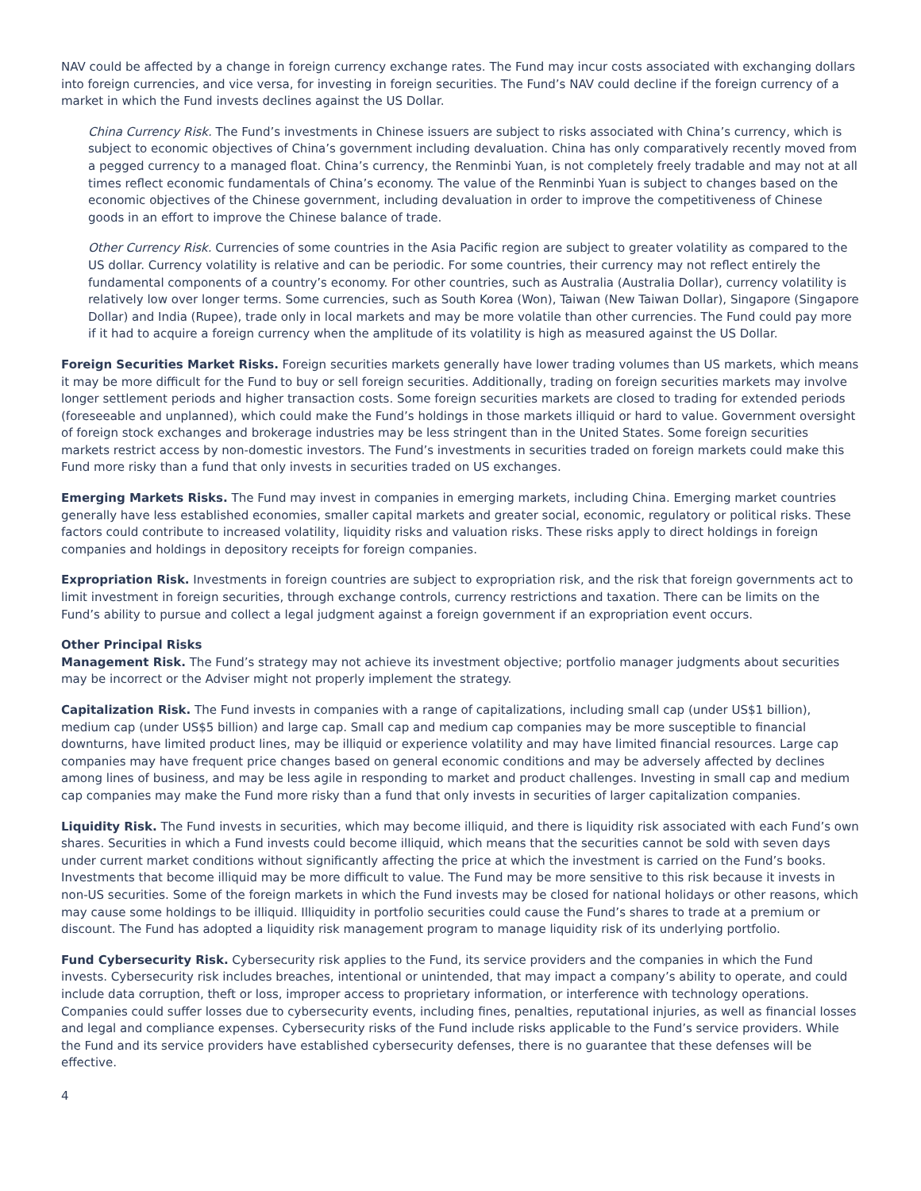NAV could be affected by a change in foreign currency exchange rates. The Fund may incur costs associated with exchanging dollars into foreign currencies, and vice versa, for investing in foreign securities. The Fund’s NAV could decline if the foreign currency of a market in which the Fund invests declines against the US Dollar.
China Currency Risk. The Fund’s investments in Chinese issuers are subject to risks associated with China’s currency, which is subject to economic objectives of China’s government including devaluation. China has only comparatively recently moved from a pegged currency to a managed float. China’s currency, the Renminbi Yuan, is not completely freely tradable and may not at all times reflect economic fundamentals of China’s economy. The value of the Renminbi Yuan is subject to changes based on the economic objectives of the Chinese government, including devaluation in order to improve the competitiveness of Chinese goods in an effort to improve the Chinese balance of trade.
Other Currency Risk. Currencies of some countries in the Asia Pacific region are subject to greater volatility as compared to the US dollar. Currency volatility is relative and can be periodic. For some countries, their currency may not reflect entirely the fundamental components of a country’s economy. For other countries, such as Australia (Australia Dollar), currency volatility is relatively low over longer terms. Some currencies, such as South Korea (Won), Taiwan (New Taiwan Dollar), Singapore (Singapore Dollar) and India (Rupee), trade only in local markets and may be more volatile than other currencies. The Fund could pay more if it had to acquire a foreign currency when the amplitude of its volatility is high as measured against the US Dollar.
Foreign Securities Market Risks. Foreign securities markets generally have lower trading volumes than US markets, which means it may be more difficult for the Fund to buy or sell foreign securities. Additionally, trading on foreign securities markets may involve longer settlement periods and higher transaction costs. Some foreign securities markets are closed to trading for extended periods (foreseeable and unplanned), which could make the Fund’s holdings in those markets illiquid or hard to value. Government oversight of foreign stock exchanges and brokerage industries may be less stringent than in the United States. Some foreign securities markets restrict access by non-domestic investors. The Fund’s investments in securities traded on foreign markets could make this Fund more risky than a fund that only invests in securities traded on US exchanges.
Emerging Markets Risks. The Fund may invest in companies in emerging markets, including China. Emerging market countries generally have less established economies, smaller capital markets and greater social, economic, regulatory or political risks. These factors could contribute to increased volatility, liquidity risks and valuation risks. These risks apply to direct holdings in foreign companies and holdings in depository receipts for foreign companies.
Expropriation Risk. Investments in foreign countries are subject to expropriation risk, and the risk that foreign governments act to limit investment in foreign securities, through exchange controls, currency restrictions and taxation. There can be limits on the Fund’s ability to pursue and collect a legal judgment against a foreign government if an expropriation event occurs.
Other Principal Risks
Management Risk. The Fund’s strategy may not achieve its investment objective; portfolio manager judgments about securities may be incorrect or the Adviser might not properly implement the strategy.
Capitalization Risk. The Fund invests in companies with a range of capitalizations, including small cap (under US$1 billion), medium cap (under US$5 billion) and large cap. Small cap and medium cap companies may be more susceptible to financial downturns, have limited product lines, may be illiquid or experience volatility and may have limited financial resources. Large cap companies may have frequent price changes based on general economic conditions and may be adversely affected by declines among lines of business, and may be less agile in responding to market and product challenges. Investing in small cap and medium cap companies may make the Fund more risky than a fund that only invests in securities of larger capitalization companies.
Liquidity Risk. The Fund invests in securities, which may become illiquid, and there is liquidity risk associated with each Fund’s own shares. Securities in which a Fund invests could become illiquid, which means that the securities cannot be sold with seven days under current market conditions without significantly affecting the price at which the investment is carried on the Fund’s books. Investments that become illiquid may be more difficult to value. The Fund may be more sensitive to this risk because it invests in non-US securities. Some of the foreign markets in which the Fund invests may be closed for national holidays or other reasons, which may cause some holdings to be illiquid. Illiquidity in portfolio securities could cause the Fund’s shares to trade at a premium or discount. The Fund has adopted a liquidity risk management program to manage liquidity risk of its underlying portfolio.
Fund Cybersecurity Risk. Cybersecurity risk applies to the Fund, its service providers and the companies in which the Fund invests. Cybersecurity risk includes breaches, intentional or unintended, that may impact a company’s ability to operate, and could include data corruption, theft or loss, improper access to proprietary information, or interference with technology operations. Companies could suffer losses due to cybersecurity events, including fines, penalties, reputational injuries, as well as financial losses and legal and compliance expenses. Cybersecurity risks of the Fund include risks applicable to the Fund’s service providers. While the Fund and its service providers have established cybersecurity defenses, there is no guarantee that these defenses will be effective.
4